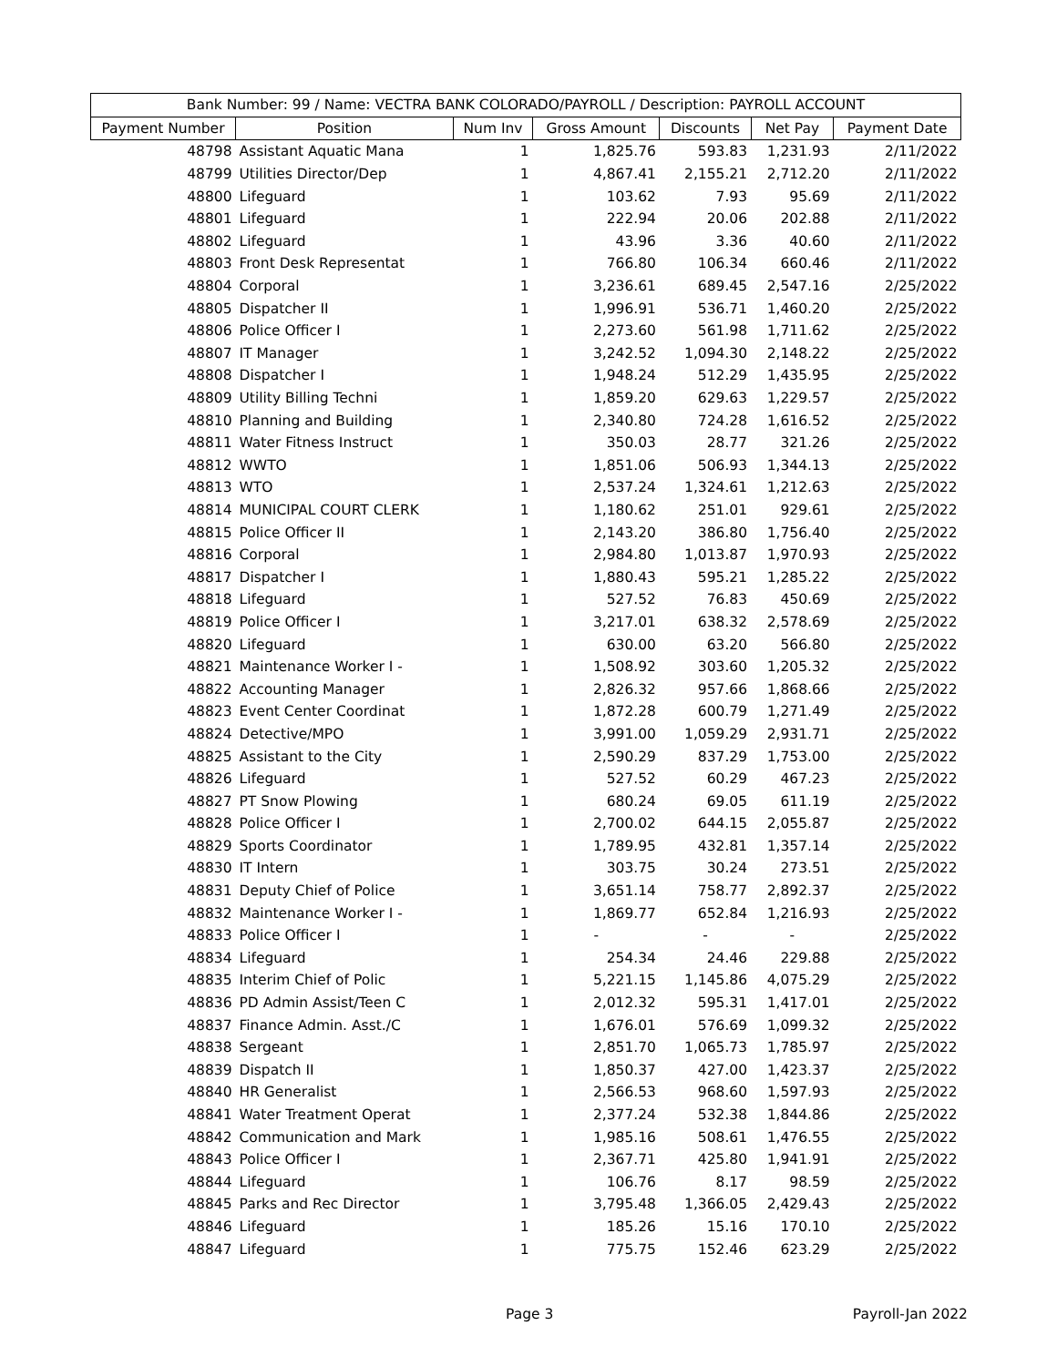| Bank Number: 99 / Name: VECTRA BANK COLORADO/PAYROLL / Description: PAYROLL ACCOUNT | | | | | | |
| --- | --- | --- | --- | --- | --- | --- |
| Payment Number | Position | Num Inv | Gross Amount | Discounts | Net Pay | Payment Date |
| 48798 | Assistant Aquatic Mana | 1 | 1,825.76 | 593.83 | 1,231.93 | 2/11/2022 |
| 48799 | Utilities Director/Dep | 1 | 4,867.41 | 2,155.21 | 2,712.20 | 2/11/2022 |
| 48800 | Lifeguard | 1 | 103.62 | 7.93 | 95.69 | 2/11/2022 |
| 48801 | Lifeguard | 1 | 222.94 | 20.06 | 202.88 | 2/11/2022 |
| 48802 | Lifeguard | 1 | 43.96 | 3.36 | 40.60 | 2/11/2022 |
| 48803 | Front Desk Representat | 1 | 766.80 | 106.34 | 660.46 | 2/11/2022 |
| 48804 | Corporal | 1 | 3,236.61 | 689.45 | 2,547.16 | 2/25/2022 |
| 48805 | Dispatcher II | 1 | 1,996.91 | 536.71 | 1,460.20 | 2/25/2022 |
| 48806 | Police Officer I | 1 | 2,273.60 | 561.98 | 1,711.62 | 2/25/2022 |
| 48807 | IT Manager | 1 | 3,242.52 | 1,094.30 | 2,148.22 | 2/25/2022 |
| 48808 | Dispatcher I | 1 | 1,948.24 | 512.29 | 1,435.95 | 2/25/2022 |
| 48809 | Utility Billing Techni | 1 | 1,859.20 | 629.63 | 1,229.57 | 2/25/2022 |
| 48810 | Planning and Building | 1 | 2,340.80 | 724.28 | 1,616.52 | 2/25/2022 |
| 48811 | Water Fitness Instruct | 1 | 350.03 | 28.77 | 321.26 | 2/25/2022 |
| 48812 | WWTO | 1 | 1,851.06 | 506.93 | 1,344.13 | 2/25/2022 |
| 48813 | WTO | 1 | 2,537.24 | 1,324.61 | 1,212.63 | 2/25/2022 |
| 48814 | MUNICIPAL COURT CLERK | 1 | 1,180.62 | 251.01 | 929.61 | 2/25/2022 |
| 48815 | Police Officer II | 1 | 2,143.20 | 386.80 | 1,756.40 | 2/25/2022 |
| 48816 | Corporal | 1 | 2,984.80 | 1,013.87 | 1,970.93 | 2/25/2022 |
| 48817 | Dispatcher I | 1 | 1,880.43 | 595.21 | 1,285.22 | 2/25/2022 |
| 48818 | Lifeguard | 1 | 527.52 | 76.83 | 450.69 | 2/25/2022 |
| 48819 | Police Officer I | 1 | 3,217.01 | 638.32 | 2,578.69 | 2/25/2022 |
| 48820 | Lifeguard | 1 | 630.00 | 63.20 | 566.80 | 2/25/2022 |
| 48821 | Maintenance Worker I - | 1 | 1,508.92 | 303.60 | 1,205.32 | 2/25/2022 |
| 48822 | Accounting Manager | 1 | 2,826.32 | 957.66 | 1,868.66 | 2/25/2022 |
| 48823 | Event Center Coordinat | 1 | 1,872.28 | 600.79 | 1,271.49 | 2/25/2022 |
| 48824 | Detective/MPO | 1 | 3,991.00 | 1,059.29 | 2,931.71 | 2/25/2022 |
| 48825 | Assistant to the City | 1 | 2,590.29 | 837.29 | 1,753.00 | 2/25/2022 |
| 48826 | Lifeguard | 1 | 527.52 | 60.29 | 467.23 | 2/25/2022 |
| 48827 | PT Snow Plowing | 1 | 680.24 | 69.05 | 611.19 | 2/25/2022 |
| 48828 | Police Officer I | 1 | 2,700.02 | 644.15 | 2,055.87 | 2/25/2022 |
| 48829 | Sports Coordinator | 1 | 1,789.95 | 432.81 | 1,357.14 | 2/25/2022 |
| 48830 | IT Intern | 1 | 303.75 | 30.24 | 273.51 | 2/25/2022 |
| 48831 | Deputy Chief of Police | 1 | 3,651.14 | 758.77 | 2,892.37 | 2/25/2022 |
| 48832 | Maintenance Worker I - | 1 | 1,869.77 | 652.84 | 1,216.93 | 2/25/2022 |
| 48833 | Police Officer I | 1 | - | - | - | 2/25/2022 |
| 48834 | Lifeguard | 1 | 254.34 | 24.46 | 229.88 | 2/25/2022 |
| 48835 | Interim Chief of Polic | 1 | 5,221.15 | 1,145.86 | 4,075.29 | 2/25/2022 |
| 48836 | PD Admin Assist/Teen C | 1 | 2,012.32 | 595.31 | 1,417.01 | 2/25/2022 |
| 48837 | Finance Admin. Asst./C | 1 | 1,676.01 | 576.69 | 1,099.32 | 2/25/2022 |
| 48838 | Sergeant | 1 | 2,851.70 | 1,065.73 | 1,785.97 | 2/25/2022 |
| 48839 | Dispatch II | 1 | 1,850.37 | 427.00 | 1,423.37 | 2/25/2022 |
| 48840 | HR Generalist | 1 | 2,566.53 | 968.60 | 1,597.93 | 2/25/2022 |
| 48841 | Water Treatment Operat | 1 | 2,377.24 | 532.38 | 1,844.86 | 2/25/2022 |
| 48842 | Communication and Mark | 1 | 1,985.16 | 508.61 | 1,476.55 | 2/25/2022 |
| 48843 | Police Officer I | 1 | 2,367.71 | 425.80 | 1,941.91 | 2/25/2022 |
| 48844 | Lifeguard | 1 | 106.76 | 8.17 | 98.59 | 2/25/2022 |
| 48845 | Parks and Rec Director | 1 | 3,795.48 | 1,366.05 | 2,429.43 | 2/25/2022 |
| 48846 | Lifeguard | 1 | 185.26 | 15.16 | 170.10 | 2/25/2022 |
| 48847 | Lifeguard | 1 | 775.75 | 152.46 | 623.29 | 2/25/2022 |
Page 3 Payroll-Jan 2022